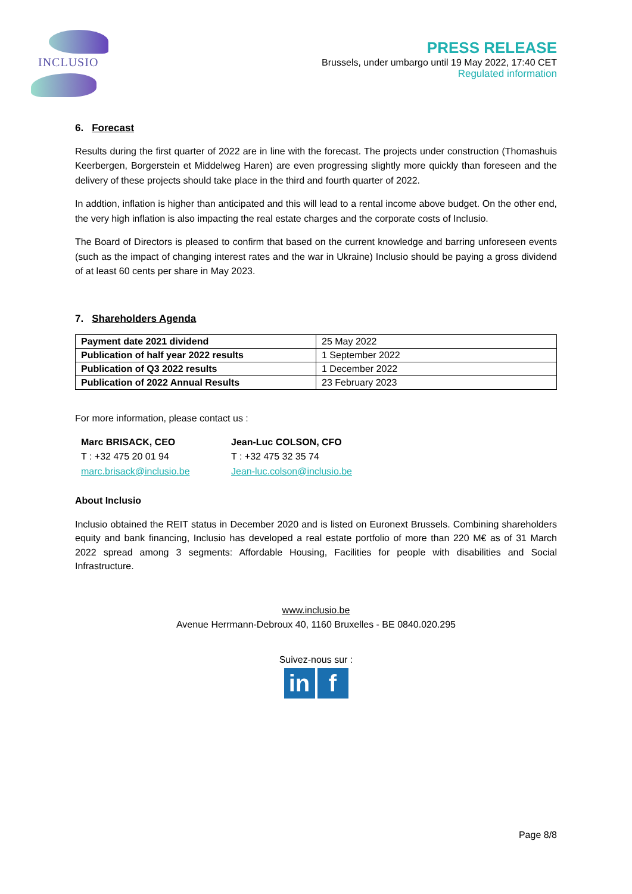INCLUSIO
PRESS RELEASE
Brussels, under umbargo until 19 May 2022, 17:40 CET
Regulated information
6. Forecast
Results during the first quarter of 2022 are in line with the forecast. The projects under construction (Thomashuis Keerbergen, Borgerstein et Middelweg Haren) are even progressing slightly more quickly than foreseen and the delivery of these projects should take place in the third and fourth quarter of 2022.
In addtion, inflation is higher than anticipated and this will lead to a rental income above budget. On the other end, the very high inflation is also impacting the real estate charges and the corporate costs of Inclusio.
The Board of Directors is pleased to confirm that based on the current knowledge and barring unforeseen events (such as the impact of changing interest rates and the war in Ukraine) Inclusio should be paying a gross dividend of at least 60 cents per share in May 2023.
7. Shareholders Agenda
| Payment date 2021 dividend | 25 May 2022 |
| Publication of half year 2022 results | 1 September 2022 |
| Publication of Q3 2022 results | 1 December 2022 |
| Publication of 2022 Annual Results | 23 February 2023 |
For more information, please contact us :
Marc BRISACK, CEO
T : +32 475 20 01 94
marc.brisack@inclusio.be
Jean-Luc COLSON, CFO
T : +32 475 32 35 74
Jean-luc.colson@inclusio.be
About Inclusio
Inclusio obtained the REIT status in December 2020 and is listed on Euronext Brussels. Combining shareholders equity and bank financing, Inclusio has developed a real estate portfolio of more than 220 M€ as of 31 March 2022 spread among 3 segments: Affordable Housing, Facilities for people with disabilities and Social Infrastructure.
www.inclusio.be
Avenue Herrmann-Debroux 40, 1160 Bruxelles - BE 0840.020.295
Suivez-nous sur :
in f
Page 8/8